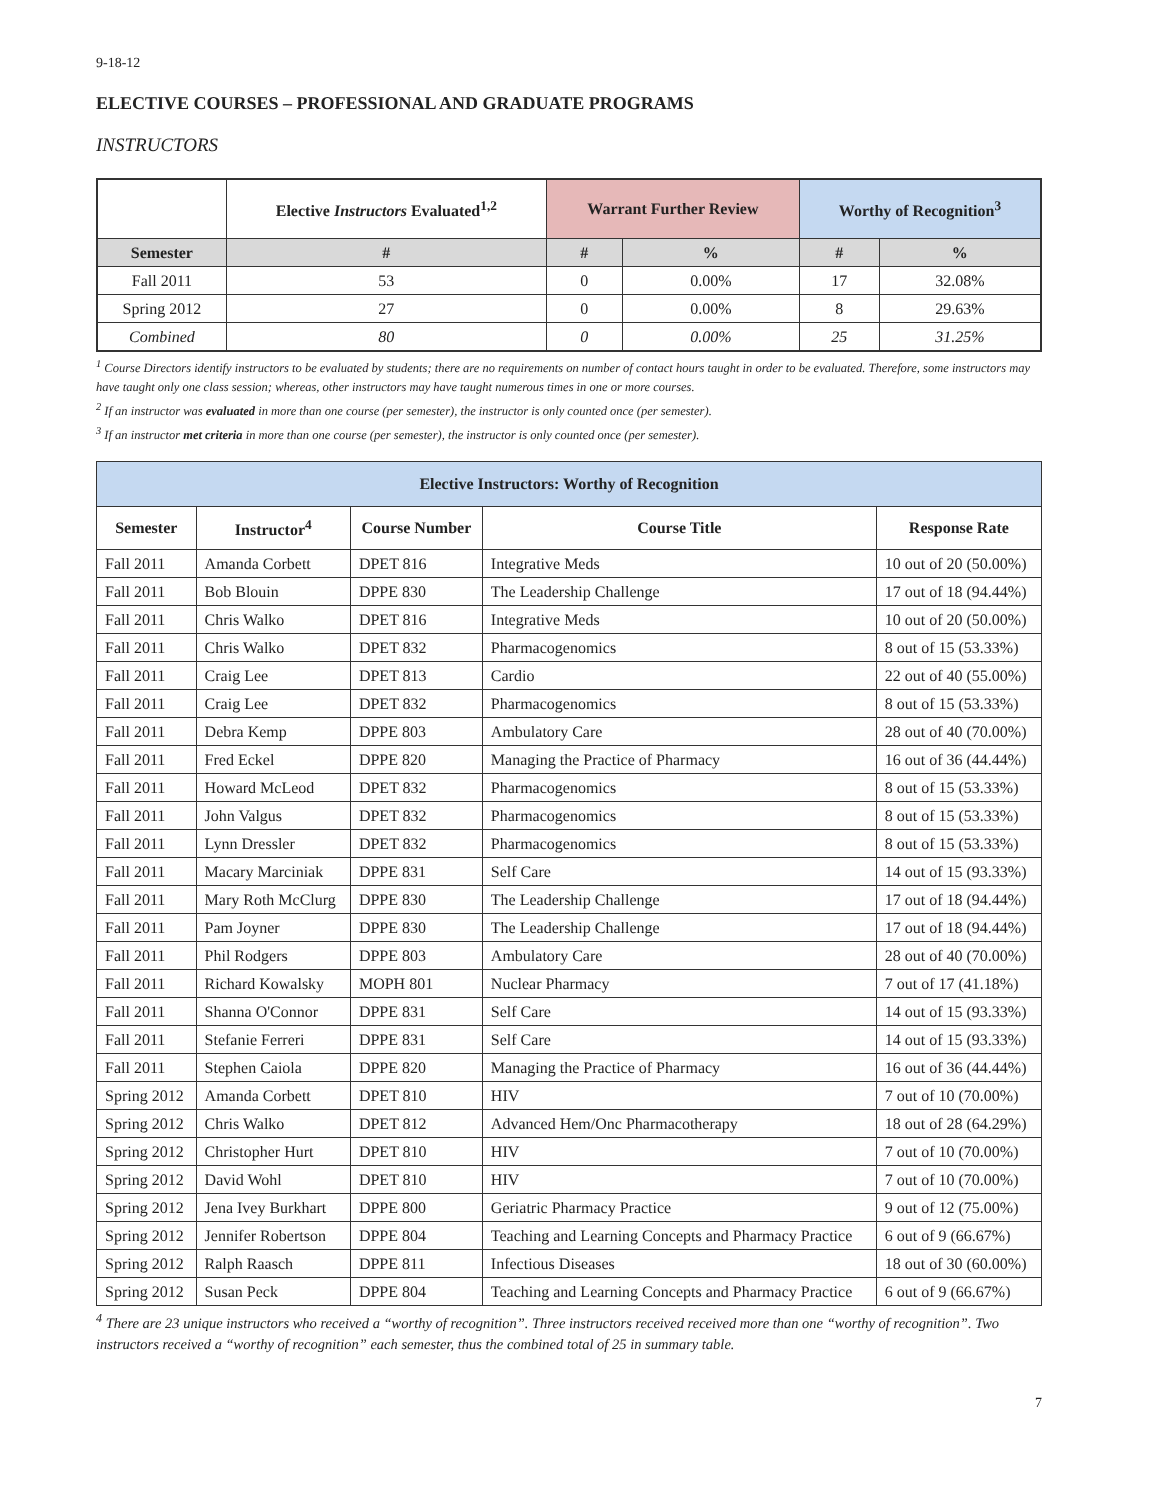9-18-12
ELECTIVE COURSES – PROFESSIONAL AND GRADUATE PROGRAMS
INSTRUCTORS
| | Elective Instructors Evaluated<sup>1,2</sup> | Warrant Further Review | | Worthy of Recognition<sup>3</sup> | |
| --- | --- | --- | --- | --- | --- |
| Semester | # | # | % | # | % |
| Fall 2011 | 53 | 0 | 0.00% | 17 | 32.08% |
| Spring 2012 | 27 | 0 | 0.00% | 8 | 29.63% |
| Combined | 80 | 0 | 0.00% | 25 | 31.25% |
<sup>1</sup> Course Directors identify instructors to be evaluated by students; there are no requirements on number of contact hours taught in order to be evaluated. Therefore, some instructors may have taught only one class session; whereas, other instructors may have taught numerous times in one or more courses.
<sup>2</sup> If an instructor was evaluated in more than one course (per semester), the instructor is only counted once (per semester).
<sup>3</sup> If an instructor met criteria in more than one course (per semester), the instructor is only counted once (per semester).
| Elective Instructors: Worthy of Recognition | | | | |
| --- | --- | --- | --- | --- |
| Semester | Instructor<sup>4</sup> | Course Number | Course Title | Response Rate |
| Fall 2011 | Amanda Corbett | DPET 816 | Integrative Meds | 10 out of 20 (50.00%) |
| Fall 2011 | Bob Blouin | DPPE 830 | The Leadership Challenge | 17 out of 18 (94.44%) |
| Fall 2011 | Chris Walko | DPET 816 | Integrative Meds | 10 out of 20 (50.00%) |
| Fall 2011 | Chris Walko | DPET 832 | Pharmacogenomics | 8 out of 15 (53.33%) |
| Fall 2011 | Craig Lee | DPET 813 | Cardio | 22 out of 40 (55.00%) |
| Fall 2011 | Craig Lee | DPET 832 | Pharmacogenomics | 8 out of 15 (53.33%) |
| Fall 2011 | Debra Kemp | DPPE 803 | Ambulatory Care | 28 out of 40 (70.00%) |
| Fall 2011 | Fred Eckel | DPPE 820 | Managing the Practice of Pharmacy | 16 out of 36 (44.44%) |
| Fall 2011 | Howard McLeod | DPET 832 | Pharmacogenomics | 8 out of 15 (53.33%) |
| Fall 2011 | John Valgus | DPET 832 | Pharmacogenomics | 8 out of 15 (53.33%) |
| Fall 2011 | Lynn Dressler | DPET 832 | Pharmacogenomics | 8 out of 15 (53.33%) |
| Fall 2011 | Macary Marciniak | DPPE 831 | Self Care | 14 out of 15 (93.33%) |
| Fall 2011 | Mary Roth McClurg | DPPE 830 | The Leadership Challenge | 17 out of 18 (94.44%) |
| Fall 2011 | Pam Joyner | DPPE 830 | The Leadership Challenge | 17 out of 18 (94.44%) |
| Fall 2011 | Phil Rodgers | DPPE 803 | Ambulatory Care | 28 out of 40 (70.00%) |
| Fall 2011 | Richard Kowalsky | MOPH 801 | Nuclear Pharmacy | 7 out of 17 (41.18%) |
| Fall 2011 | Shanna O'Connor | DPPE 831 | Self Care | 14 out of 15 (93.33%) |
| Fall 2011 | Stefanie Ferreri | DPPE 831 | Self Care | 14 out of 15 (93.33%) |
| Fall 2011 | Stephen Caiola | DPPE 820 | Managing the Practice of Pharmacy | 16 out of 36 (44.44%) |
| Spring 2012 | Amanda Corbett | DPET 810 | HIV | 7 out of 10 (70.00%) |
| Spring 2012 | Chris Walko | DPET 812 | Advanced Hem/Onc Pharmacotherapy | 18 out of 28 (64.29%) |
| Spring 2012 | Christopher Hurt | DPET 810 | HIV | 7 out of 10 (70.00%) |
| Spring 2012 | David Wohl | DPET 810 | HIV | 7 out of 10 (70.00%) |
| Spring 2012 | Jena Ivey Burkhart | DPPE 800 | Geriatric Pharmacy Practice | 9 out of 12 (75.00%) |
| Spring 2012 | Jennifer Robertson | DPPE 804 | Teaching and Learning Concepts and Pharmacy Practice | 6 out of 9 (66.67%) |
| Spring 2012 | Ralph Raasch | DPPE 811 | Infectious Diseases | 18 out of 30 (60.00%) |
| Spring 2012 | Susan Peck | DPPE 804 | Teaching and Learning Concepts and Pharmacy Practice | 6 out of 9 (66.67%) |
<sup>4</sup> There are 23 unique instructors who received a “worthy of recognition”. Three instructors received received more than one “worthy of recognition”. Two instructors received a “worthy of recognition” each semester, thus the combined total of 25 in summary table.
7